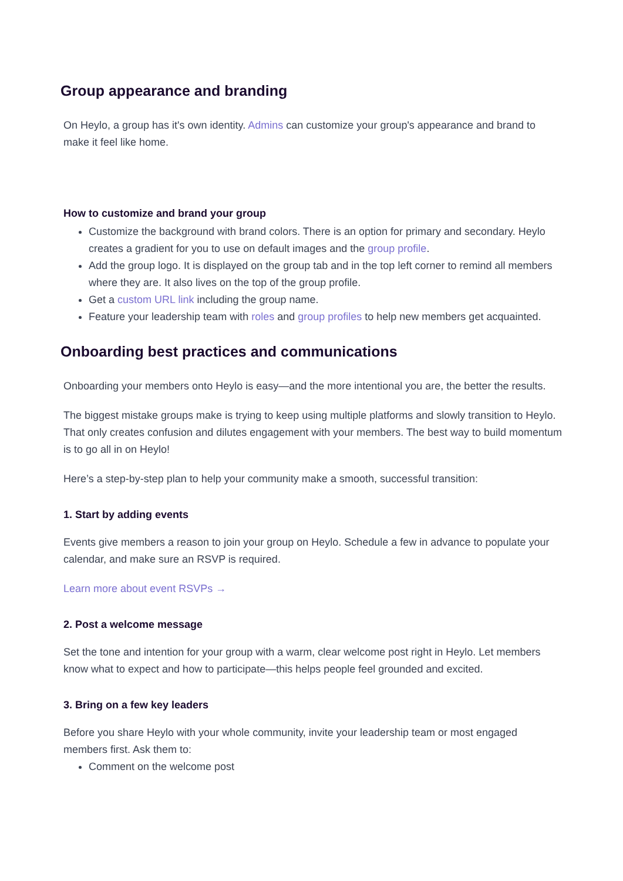Group appearance and branding
On Heylo, a group has it's own identity. Admins can customize your group's appearance and brand to make it feel like home.
How to customize and brand your group
Customize the background with brand colors. There is an option for primary and secondary. Heylo creates a gradient for you to use on default images and the group profile.
Add the group logo. It is displayed on the group tab and in the top left corner to remind all members where they are. It also lives on the top of the group profile.
Get a custom URL link including the group name.
Feature your leadership team with roles and group profiles to help new members get acquainted.
Onboarding best practices and communications
Onboarding your members onto Heylo is easy—and the more intentional you are, the better the results.
The biggest mistake groups make is trying to keep using multiple platforms and slowly transition to Heylo. That only creates confusion and dilutes engagement with your members. The best way to build momentum is to go all in on Heylo!
Here’s a step-by-step plan to help your community make a smooth, successful transition:
1. Start by adding events
Events give members a reason to join your group on Heylo. Schedule a few in advance to populate your calendar, and make sure an RSVP is required.
Learn more about event RSVPs →
2. Post a welcome message
Set the tone and intention for your group with a warm, clear welcome post right in Heylo. Let members know what to expect and how to participate—this helps people feel grounded and excited.
3. Bring on a few key leaders
Before you share Heylo with your whole community, invite your leadership team or most engaged members first. Ask them to:
Comment on the welcome post